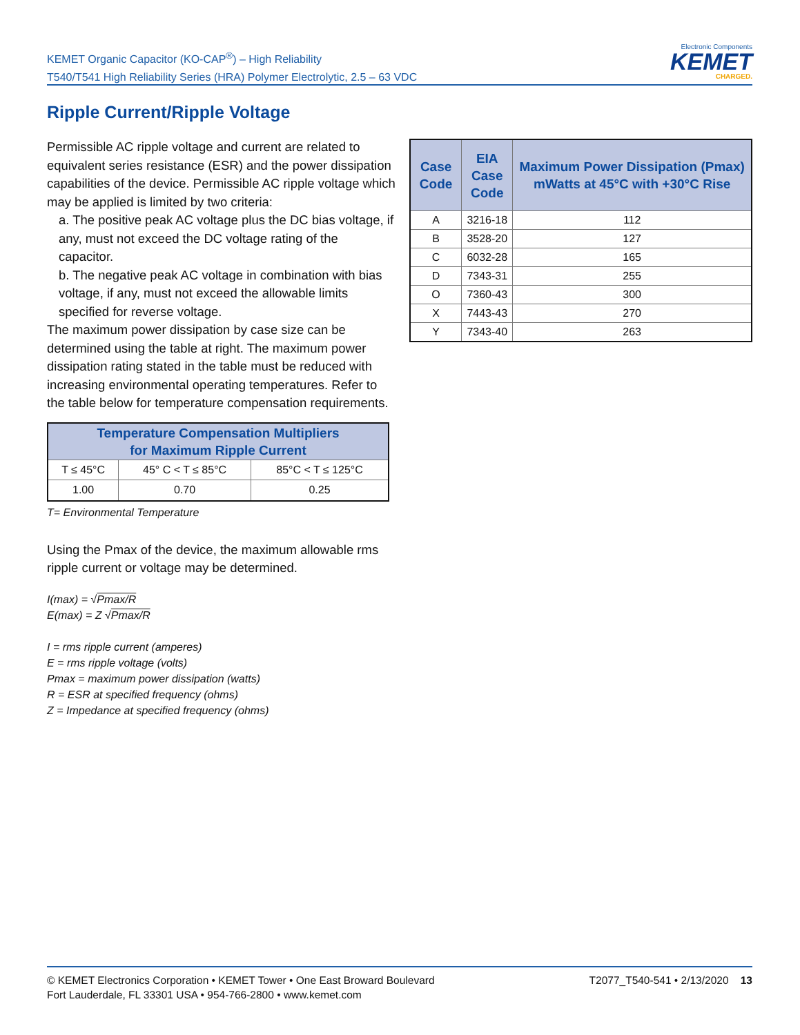KEMET Organic Capacitor (KO-CAP<sup>®</sup>) – High Reliability
T540/T541 High Reliability Series (HRA) Polymer Electrolytic, 2.5 – 63 VDC
Electronic Components
KEMET
CHARGED.
Ripple Current/Ripple Voltage
Permissible AC ripple voltage and current are related to equivalent series resistance (ESR) and the power dissipation capabilities of the device. Permissible AC ripple voltage which may be applied is limited by two criteria:
a. The positive peak AC voltage plus the DC bias voltage, if any, must not exceed the DC voltage rating of the capacitor.
b. The negative peak AC voltage in combination with bias voltage, if any, must not exceed the allowable limits specified for reverse voltage.
The maximum power dissipation by case size can be determined using the table at right. The maximum power dissipation rating stated in the table must be reduced with increasing environmental operating temperatures. Refer to the table below for temperature compensation requirements.
| Temperature Compensation Multipliers for Maximum Ripple Current | | |
| --- | --- | --- |
| T ≤ 45°C | 45° C < T ≤ 85°C | 85°C < T ≤ 125°C |
| 1.00 | 0.70 | 0.25 |
T= Environmental Temperature
Using the Pmax of the device, the maximum allowable rms ripple current or voltage may be determined.
I(max) = √Pmax/R
E(max) = Z √Pmax/R
I = rms ripple current (amperes)
E = rms ripple voltage (volts)
Pmax = maximum power dissipation (watts)
R = ESR at specified frequency (ohms)
Z = Impedance at specified frequency (ohms)
| Case Code | EIA Case Code | Maximum Power Dissipation (Pmax) mWatts at 45°C with +30°C Rise |
| --- | --- | --- |
| A | 3216-18 | 112 |
| B | 3528-20 | 127 |
| C | 6032-28 | 165 |
| D | 7343-31 | 255 |
| O | 7360-43 | 300 |
| X | 7443-43 | 270 |
| Y | 7343-40 | 263 |
© KEMET Electronics Corporation • KEMET Tower • One East Broward Boulevard
Fort Lauderdale, FL 33301 USA • 954-766-2800 • www.kemet.com
T2077_T540-541 • 2/13/2020 13